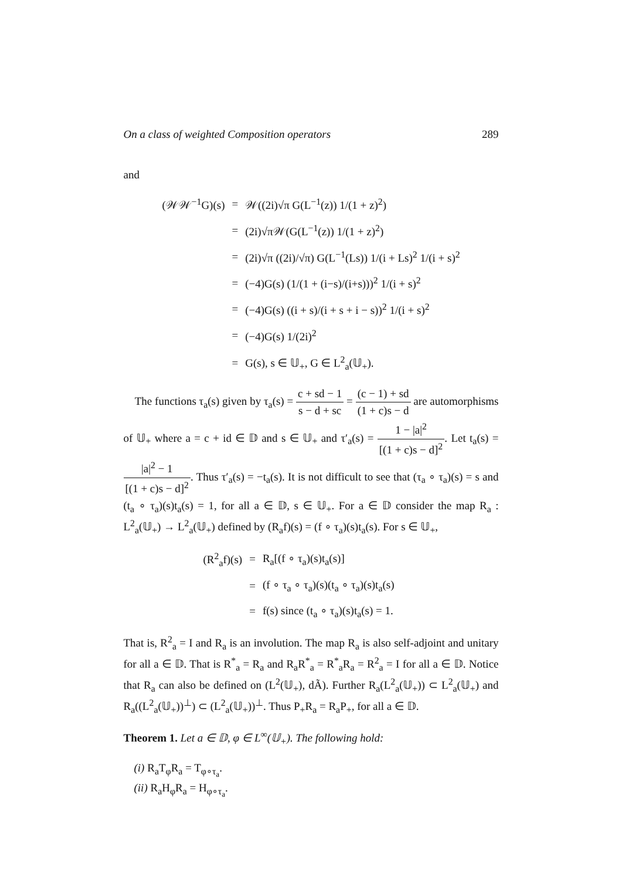On a class of weighted Composition operators 289
and
| (𝒲𝒲<sup>−1</sup>G)(s) | = | 𝒲((2i)√π G(L<sup>−1</sup>(z)) 1/(1 + z)<sup>2</sup>) |
| | = | (2i)√π𝒲(G(L<sup>−1</sup>(z)) 1/(1 + z)<sup>2</sup>) |
| | = | (2i)√π ((2i)/√π) G(L<sup>−1</sup>(Ls)) 1/(i + Ls)<sup>2</sup> 1/(i + s)<sup>2</sup> |
| | = | (−4)G(s) (1/(1 + (i−s)/(i+s)))<sup>2</sup> 1/(i + s)<sup>2</sup> |
| | = | (−4)G(s) ((i + s)/(i + s + i − s))<sup>2</sup> 1/(i + s)<sup>2</sup> |
| | = | (−4)G(s) 1/(2i)<sup>2</sup> |
| | = | G(s), s ∈ 𝕌<sub>+</sub>, G ∈ L<sup>2</sup><sub>a</sub>(𝕌<sub>+</sub>). |
The functions τ<sub>a</sub>(s) given by τ<sub>a</sub>(s) = c + sd − 1 s − d + sc = (c − 1) + sd (1 + c)s − d are automorphisms of 𝕌<sub>+</sub> where a = c + id ∈ 𝔻 and s ∈ 𝕌<sub>+</sub> and τ′<sub>a</sub>(s) = 1 − |a|<sup>2</sup> [(1 + c)s − d]<sup>2</sup>. Let t<sub>a</sub>(s) = |a|<sup>2</sup> − 1 [(1 + c)s − d]<sup>2</sup>. Thus τ′<sub>a</sub>(s) = −t<sub>a</sub>(s). It is not difficult to see that (τ<sub>a</sub> ∘ τ<sub>a</sub>)(s) = s and (t<sub>a</sub> ∘ τ<sub>a</sub>)(s)t<sub>a</sub>(s) = 1, for all a ∈ 𝔻, s ∈ 𝕌<sub>+</sub>. For a ∈ 𝔻 consider the map R<sub>a</sub> : L<sup>2</sup><sub>a</sub>(𝕌<sub>+</sub>) → L<sup>2</sup><sub>a</sub>(𝕌<sub>+</sub>) defined by (R<sub>a</sub>f)(s) = (f ∘ τ<sub>a</sub>)(s)t<sub>a</sub>(s). For s ∈ 𝕌<sub>+</sub>,
| (R<sup>2</sup><sub>a</sub>f)(s) | = | R<sub>a</sub>[(f ∘ τ<sub>a</sub>)(s)t<sub>a</sub>(s)] |
| | = | (f ∘ τ<sub>a</sub> ∘ τ<sub>a</sub>)(s)(t<sub>a</sub> ∘ τ<sub>a</sub>)(s)t<sub>a</sub>(s) |
| | = | f(s) since (t<sub>a</sub> ∘ τ<sub>a</sub>)(s)t<sub>a</sub>(s) = 1. |
That is, R<sup>2</sup><sub>a</sub> = I and R<sub>a</sub> is an involution. The map R<sub>a</sub> is also self-adjoint and unitary for all a ∈ 𝔻. That is R<sup>*</sup><sub>a</sub> = R<sub>a</sub> and R<sub>a</sub>R<sup>*</sup><sub>a</sub> = R<sup>*</sup><sub>a</sub>R<sub>a</sub> = R<sup>2</sup><sub>a</sub> = I for all a ∈ 𝔻. Notice that R<sub>a</sub> can also be defined on (L<sup>2</sup>(𝕌<sub>+</sub>), dÃ). Further R<sub>a</sub>(L<sup>2</sup><sub>a</sub>(𝕌<sub>+</sub>)) ⊂ L<sup>2</sup><sub>a</sub>(𝕌<sub>+</sub>) and R<sub>a</sub>((L<sup>2</sup><sub>a</sub>(𝕌<sub>+</sub>))<sup>⊥</sup>) ⊂ (L<sup>2</sup><sub>a</sub>(𝕌<sub>+</sub>))<sup>⊥</sup>. Thus P<sub>+</sub>R<sub>a</sub> = R<sub>a</sub>P<sub>+</sub>, for all a ∈ 𝔻.
Theorem 1. Let a ∈ 𝔻, φ ∈ L<sup>∞</sup>(𝕌<sub>+</sub>). The following hold:
(i) R<sub>a</sub>T<sub>φ</sub>R<sub>a</sub> = T<sub>φ∘τ<sub>a</sub></sub>.
(ii) R<sub>a</sub>H<sub>φ</sub>R<sub>a</sub> = H<sub>φ∘τ<sub>a</sub></sub>.